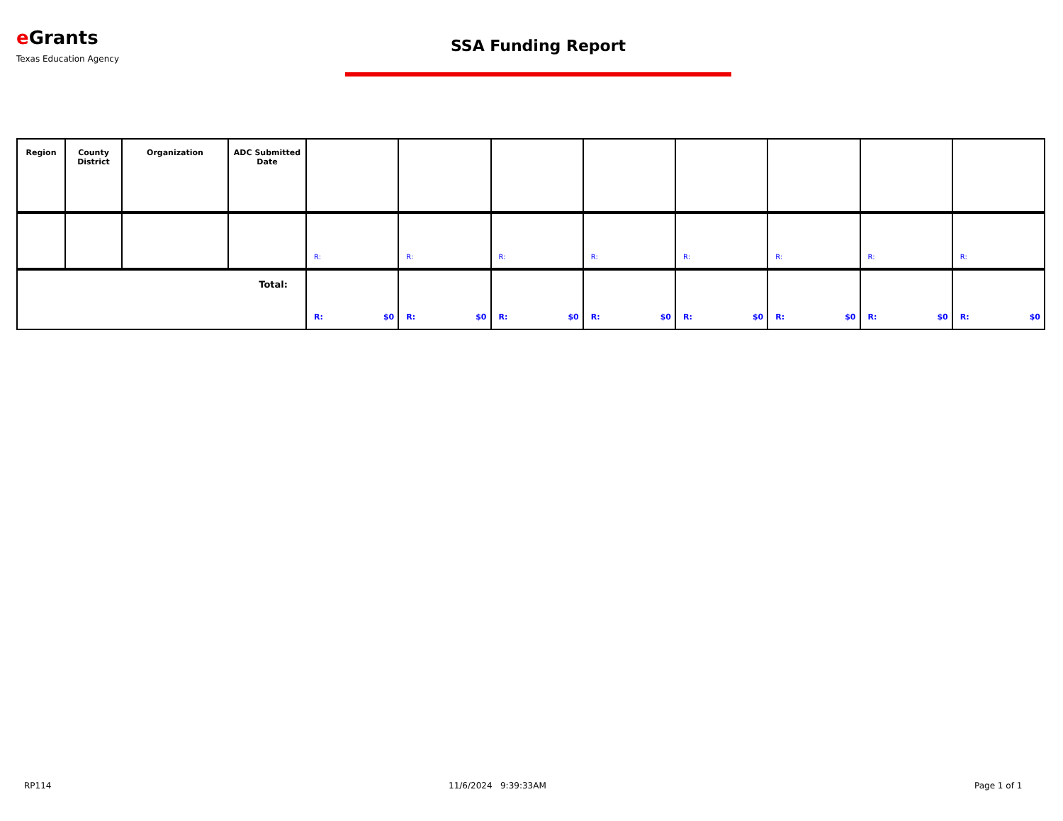e Grants
Texas Education Agency
SSA Funding Report
| Region | County District | Organization | ADC Submitted Date | | | | | | | | |
| --- | --- | --- | --- | --- | --- | --- | --- | --- | --- | --- | --- |
| | | | | R: | R: | R: | R: | R: | R: | R: | R: |
| Total: | | | | R: $0 | R: $0 | R: $0 | R: $0 | R: $0 | R: $0 | R: $0 | R: $0 |
RP114 11/6/2024 9:39:33AM Page 1 of 1